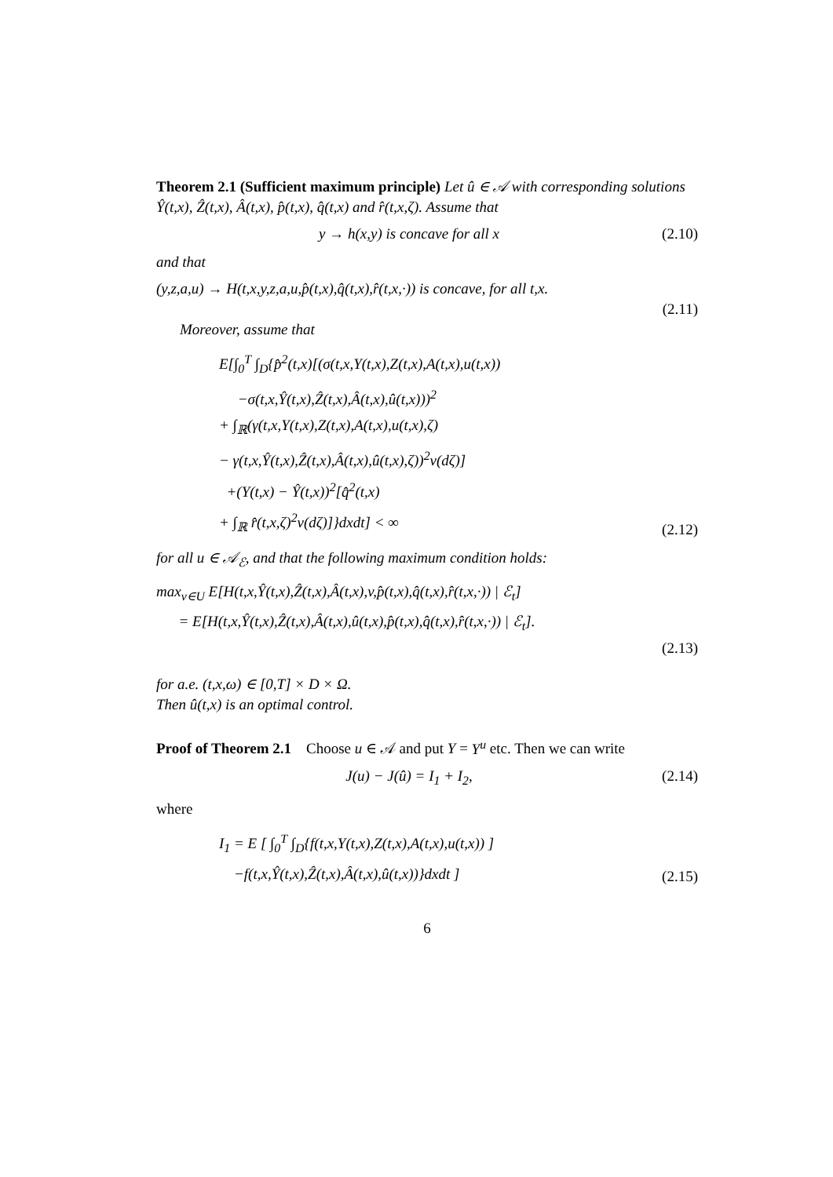Theorem 2.1 (Sufficient maximum principle) Let û ∈ 𝒜 with corresponding solutions Ŷ(t,x), Ẑ(t,x), Â(t,x), p̂(t,x), q̂(t,x) and r̂(t,x,ζ). Assume that
y → h(x,y) is concave for all x (2.10)
and that
(y,z,a,u) → H(t,x,y,z,a,u,p̂(t,x),q̂(t,x),r̂(t,x,·)) is concave, for all t,x.
(2.11)
Moreover, assume that
E[∫<sub>0</sub><sup>T</sup> ∫<sub>D</sub>{p̂<sup>2</sup>(t,x)[(σ(t,x,Y(t,x),Z(t,x),A(t,x),u(t,x))
−σ(t,x,Ŷ(t,x),Ẑ(t,x),Â(t,x),û(t,x)))<sup>2</sup>
+ ∫<sub>ℝ</sub>(γ(t,x,Y(t,x),Z(t,x),A(t,x),u(t,x),ζ)
− γ(t,x,Ŷ(t,x),Ẑ(t,x),Â(t,x),û(t,x),ζ))<sup>2</sup>ν(dζ)]
+(Y(t,x) − Ŷ(t,x))<sup>2</sup>[q̂<sup>2</sup>(t,x)
+ ∫<sub>ℝ</sub> r̂(t,x,ζ)<sup>2</sup>ν(dζ)]}dxdt] < ∞
(2.12)
for all u ∈ 𝒜<sub>ℰ</sub>, and that the following maximum condition holds:
max<sub>v∈U</sub> E[H(t,x,Ŷ(t,x),Ẑ(t,x),Â(t,x),v,p̂(t,x),q̂(t,x),r̂(t,x,·)) | ℰ<sub>t</sub>]
= E[H(t,x,Ŷ(t,x),Ẑ(t,x),Â(t,x),û(t,x),p̂(t,x),q̂(t,x),r̂(t,x,·)) | ℰ<sub>t</sub>].
(2.13)
for a.e. (t,x,ω) ∈ [0,T] × D × Ω.
Then û(t,x) is an optimal control.
Proof of Theorem 2.1 Choose u ∈ 𝒜 and put Y = Y<sup>u</sup> etc. Then we can write
J(u) − J(û) = I<sub>1</sub> + I<sub>2</sub>, (2.14)
where
I<sub>1</sub> = E [ ∫<sub>0</sub><sup>T</sup> ∫<sub>D</sub>{f(t,x,Y(t,x),Z(t,x),A(t,x),u(t,x)) ]
−f(t,x,Ŷ(t,x),Ẑ(t,x),Â(t,x),û(t,x))}dxdt ]
(2.15)
6